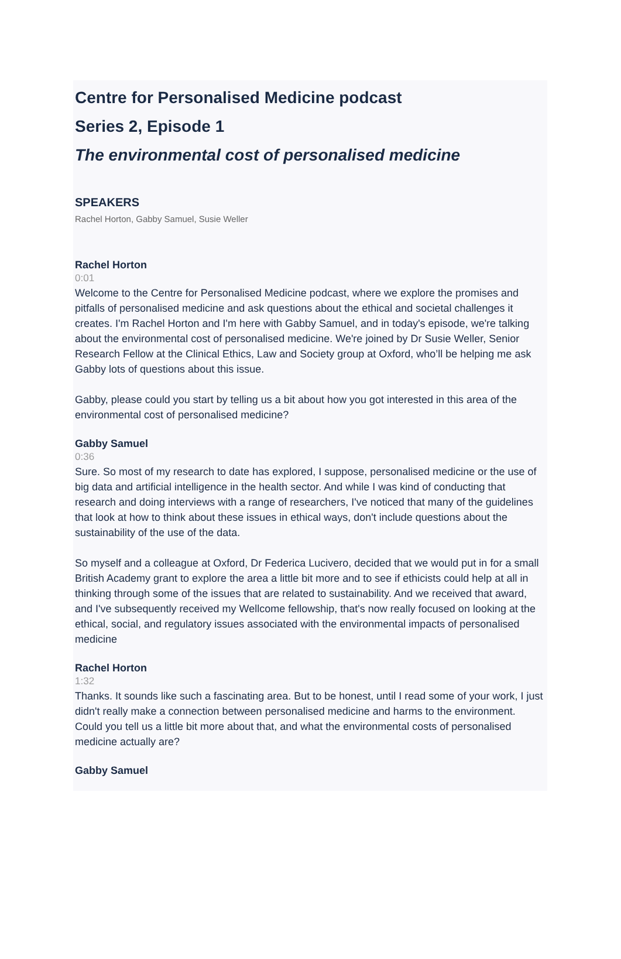Centre for Personalised Medicine podcast
Series 2, Episode 1
The environmental cost of personalised medicine
SPEAKERS
Rachel Horton, Gabby Samuel, Susie Weller
Rachel Horton
0:01
Welcome to the Centre for Personalised Medicine podcast, where we explore the promises and pitfalls of personalised medicine and ask questions about the ethical and societal challenges it creates. I'm Rachel Horton and I'm here with Gabby Samuel, and in today's episode, we're talking about the environmental cost of personalised medicine. We're joined by Dr Susie Weller, Senior Research Fellow at the Clinical Ethics, Law and Society group at Oxford, who’ll be helping me ask Gabby lots of questions about this issue.
Gabby, please could you start by telling us a bit about how you got interested in this area of the environmental cost of personalised medicine?
Gabby Samuel
0:36
Sure. So most of my research to date has explored, I suppose, personalised medicine or the use of big data and artificial intelligence in the health sector. And while I was kind of conducting that research and doing interviews with a range of researchers, I've noticed that many of the guidelines that look at how to think about these issues in ethical ways, don't include questions about the sustainability of the use of the data.
So myself and a colleague at Oxford, Dr Federica Lucivero, decided that we would put in for a small British Academy grant to explore the area a little bit more and to see if ethicists could help at all in thinking through some of the issues that are related to sustainability. And we received that award, and I've subsequently received my Wellcome fellowship, that's now really focused on looking at the ethical, social, and regulatory issues associated with the environmental impacts of personalised medicine
Rachel Horton
1:32
Thanks. It sounds like such a fascinating area. But to be honest, until I read some of your work, I just didn't really make a connection between personalised medicine and harms to the environment. Could you tell us a little bit more about that, and what the environmental costs of personalised medicine actually are?
Gabby Samuel